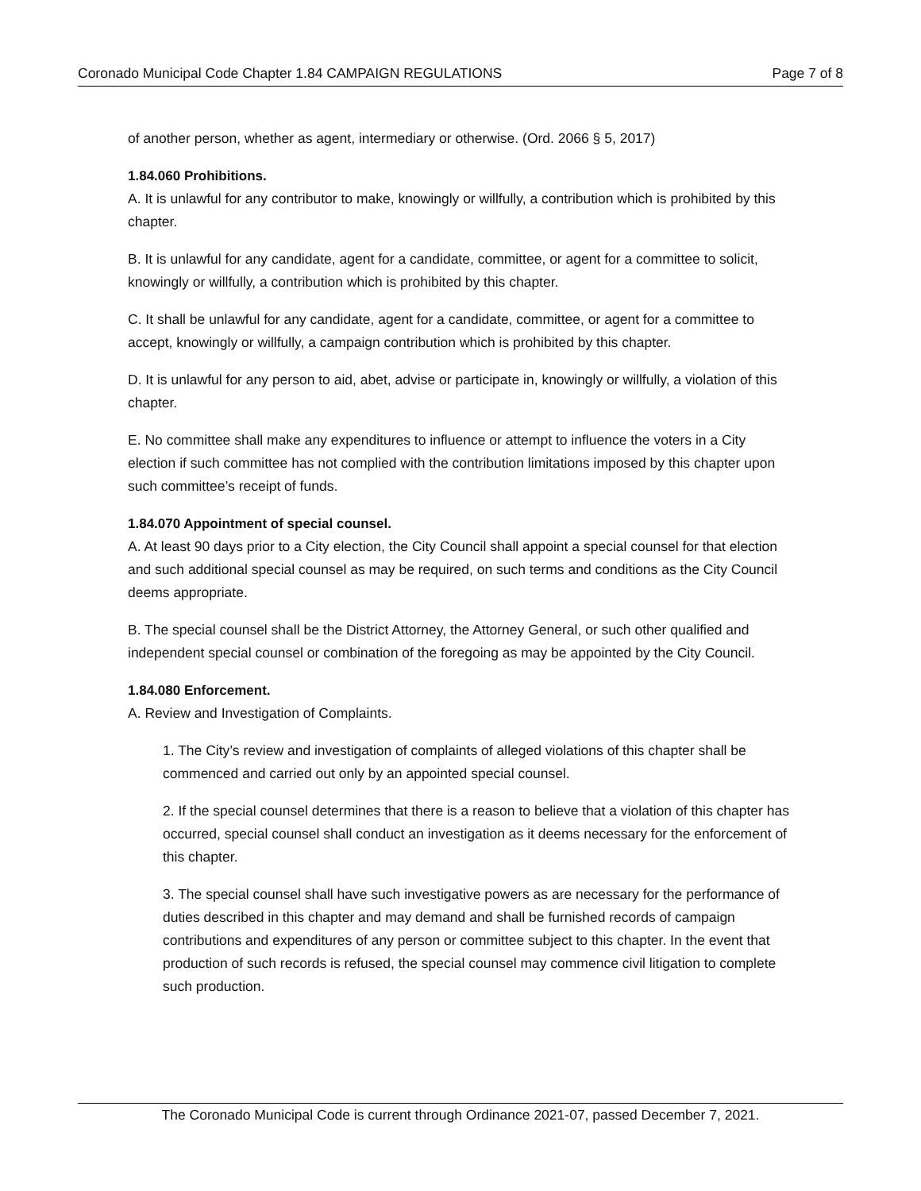Coronado Municipal Code Chapter 1.84 CAMPAIGN REGULATIONS Page 7 of 8
of another person, whether as agent, intermediary or otherwise. (Ord. 2066 § 5, 2017)
1.84.060 Prohibitions.
A. It is unlawful for any contributor to make, knowingly or willfully, a contribution which is prohibited by this chapter.
B. It is unlawful for any candidate, agent for a candidate, committee, or agent for a committee to solicit, knowingly or willfully, a contribution which is prohibited by this chapter.
C. It shall be unlawful for any candidate, agent for a candidate, committee, or agent for a committee to accept, knowingly or willfully, a campaign contribution which is prohibited by this chapter.
D. It is unlawful for any person to aid, abet, advise or participate in, knowingly or willfully, a violation of this chapter.
E. No committee shall make any expenditures to influence or attempt to influence the voters in a City election if such committee has not complied with the contribution limitations imposed by this chapter upon such committee’s receipt of funds.
1.84.070 Appointment of special counsel.
A. At least 90 days prior to a City election, the City Council shall appoint a special counsel for that election and such additional special counsel as may be required, on such terms and conditions as the City Council deems appropriate.
B. The special counsel shall be the District Attorney, the Attorney General, or such other qualified and independent special counsel or combination of the foregoing as may be appointed by the City Council.
1.84.080 Enforcement.
A. Review and Investigation of Complaints.
1. The City’s review and investigation of complaints of alleged violations of this chapter shall be commenced and carried out only by an appointed special counsel.
2. If the special counsel determines that there is a reason to believe that a violation of this chapter has occurred, special counsel shall conduct an investigation as it deems necessary for the enforcement of this chapter.
3. The special counsel shall have such investigative powers as are necessary for the performance of duties described in this chapter and may demand and shall be furnished records of campaign contributions and expenditures of any person or committee subject to this chapter. In the event that production of such records is refused, the special counsel may commence civil litigation to complete such production.
The Coronado Municipal Code is current through Ordinance 2021-07, passed December 7, 2021.